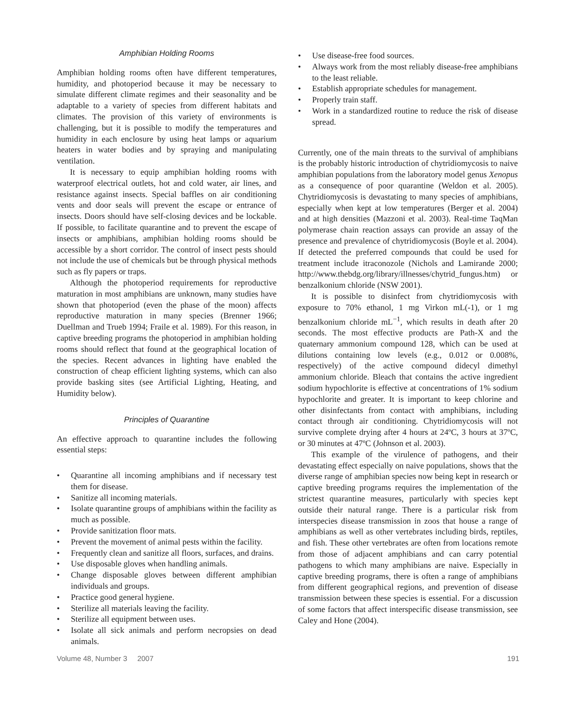Amphibian Holding Rooms
Amphibian holding rooms often have different temperatures, humidity, and photoperiod because it may be necessary to simulate different climate regimes and their seasonality and be adaptable to a variety of species from different habitats and climates. The provision of this variety of environments is challenging, but it is possible to modify the temperatures and humidity in each enclosure by using heat lamps or aquarium heaters in water bodies and by spraying and manipulating ventilation.
It is necessary to equip amphibian holding rooms with waterproof electrical outlets, hot and cold water, air lines, and resistance against insects. Special baffles on air conditioning vents and door seals will prevent the escape or entrance of insects. Doors should have self-closing devices and be lockable. If possible, to facilitate quarantine and to prevent the escape of insects or amphibians, amphibian holding rooms should be accessible by a short corridor. The control of insect pests should not include the use of chemicals but be through physical methods such as fly papers or traps.
Although the photoperiod requirements for reproductive maturation in most amphibians are unknown, many studies have shown that photoperiod (even the phase of the moon) affects reproductive maturation in many species (Brenner 1966; Duellman and Trueb 1994; Fraile et al. 1989). For this reason, in captive breeding programs the photoperiod in amphibian holding rooms should reflect that found at the geographical location of the species. Recent advances in lighting have enabled the construction of cheap efficient lighting systems, which can also provide basking sites (see Artificial Lighting, Heating, and Humidity below).
Principles of Quarantine
An effective approach to quarantine includes the following essential steps:
• Quarantine all incoming amphibians and if necessary test them for disease.
• Sanitize all incoming materials.
• Isolate quarantine groups of amphibians within the facility as much as possible.
• Provide sanitization floor mats.
• Prevent the movement of animal pests within the facility.
• Frequently clean and sanitize all floors, surfaces, and drains.
• Use disposable gloves when handling animals.
• Change disposable gloves between different amphibian individuals and groups.
• Practice good general hygiene.
• Sterilize all materials leaving the facility.
• Sterilize all equipment between uses.
• Isolate all sick animals and perform necropsies on dead animals.
• Use disease-free food sources.
• Always work from the most reliably disease-free amphibians to the least reliable.
• Establish appropriate schedules for management.
• Properly train staff.
• Work in a standardized routine to reduce the risk of disease spread.
Currently, one of the main threats to the survival of amphibians is the probably historic introduction of chytridiomycosis to naive amphibian populations from the laboratory model genus Xenopus as a consequence of poor quarantine (Weldon et al. 2005). Chytridiomycosis is devastating to many species of amphibians, especially when kept at low temperatures (Berger et al. 2004) and at high densities (Mazzoni et al. 2003). Real-time TaqMan polymerase chain reaction assays can provide an assay of the presence and prevalence of chytridiomycosis (Boyle et al. 2004). If detected the preferred compounds that could be used for treatment include itraconozole (Nichols and Lamirande 2000; http://www.thebdg.org/library/illnesses/chytrid_fungus.htm) or benzalkonium chloride (NSW 2001).
It is possible to disinfect from chytridiomycosis with exposure to 70% ethanol, 1 mg Virkon mL(-1), or 1 mg benzalkonium chloride mL<sup>−1</sup>, which results in death after 20 seconds. The most effective products are Path-X and the quaternary ammonium compound 128, which can be used at dilutions containing low levels (e.g., 0.012 or 0.008%, respectively) of the active compound didecyl dimethyl ammonium chloride. Bleach that contains the active ingredient sodium hypochlorite is effective at concentrations of 1% sodium hypochlorite and greater. It is important to keep chlorine and other disinfectants from contact with amphibians, including contact through air conditioning. Chytridiomycosis will not survive complete drying after 4 hours at 24ºC, 3 hours at 37ºC, or 30 minutes at 47ºC (Johnson et al. 2003).
This example of the virulence of pathogens, and their devastating effect especially on naive populations, shows that the diverse range of amphibian species now being kept in research or captive breeding programs requires the implementation of the strictest quarantine measures, particularly with species kept outside their natural range. There is a particular risk from interspecies disease transmission in zoos that house a range of amphibians as well as other vertebrates including birds, reptiles, and fish. These other vertebrates are often from locations remote from those of adjacent amphibians and can carry potential pathogens to which many amphibians are naive. Especially in captive breeding programs, there is often a range of amphibians from different geographical regions, and prevention of disease transmission between these species is essential. For a discussion of some factors that affect interspecific disease transmission, see Caley and Hone (2004).
Volume 48, Number 3 2007 191